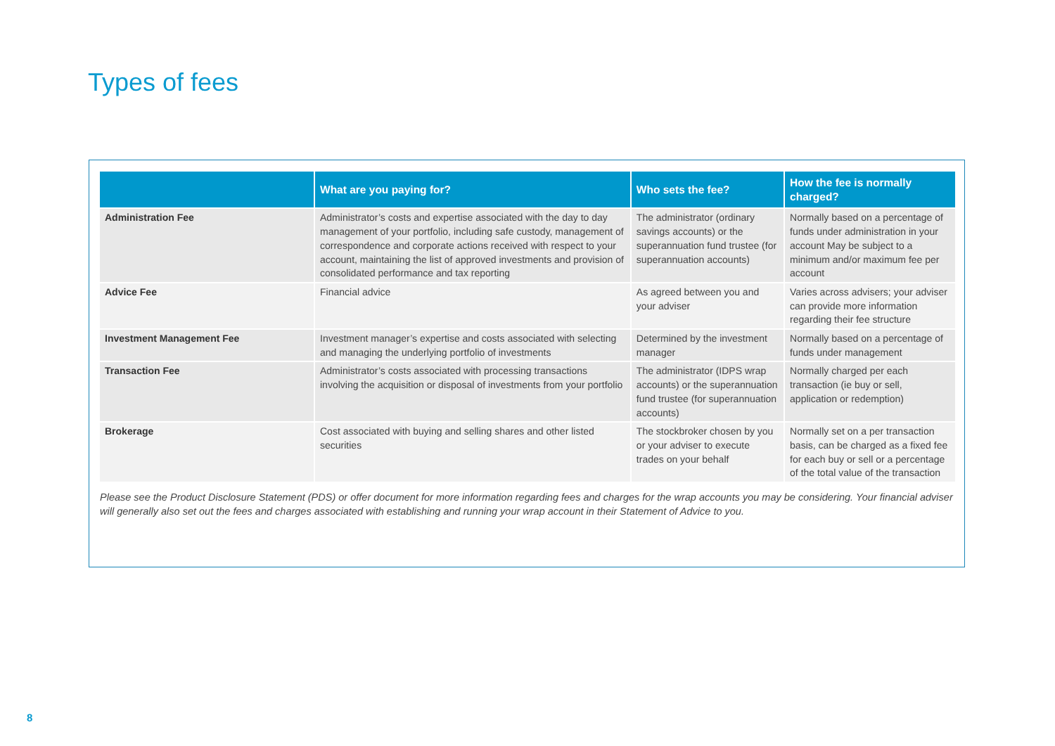Types of fees
| | What are you paying for? | Who sets the fee? | How the fee is normally charged? |
| --- | --- | --- | --- |
| Administration Fee | Administrator’s costs and expertise associated with the day to day management of your portfolio, including safe custody, management of correspondence and corporate actions received with respect to your account, maintaining the list of approved investments and provision of consolidated performance and tax reporting | The administrator (ordinary savings accounts) or the superannuation fund trustee (for superannuation accounts) | Normally based on a percentage of funds under administration in your account May be subject to a minimum and/or maximum fee per account |
| Advice Fee | Financial advice | As agreed between you and your adviser | Varies across advisers; your adviser can provide more information regarding their fee structure |
| Investment Management Fee | Investment manager’s expertise and costs associated with selecting and managing the underlying portfolio of investments | Determined by the investment manager | Normally based on a percentage of funds under management |
| Transaction Fee | Administrator’s costs associated with processing transactions involving the acquisition or disposal of investments from your portfolio | The administrator (IDPS wrap accounts) or the superannuation fund trustee (for superannuation accounts) | Normally charged per each transaction (ie buy or sell, application or redemption) |
| Brokerage | Cost associated with buying and selling shares and other listed securities | The stockbroker chosen by you or your adviser to execute trades on your behalf | Normally set on a per transaction basis, can be charged as a fixed fee for each buy or sell or a percentage of the total value of the transaction |
Please see the Product Disclosure Statement (PDS) or offer document for more information regarding fees and charges for the wrap accounts you may be considering. Your financial adviser will generally also set out the fees and charges associated with establishing and running your wrap account in their Statement of Advice to you.
8